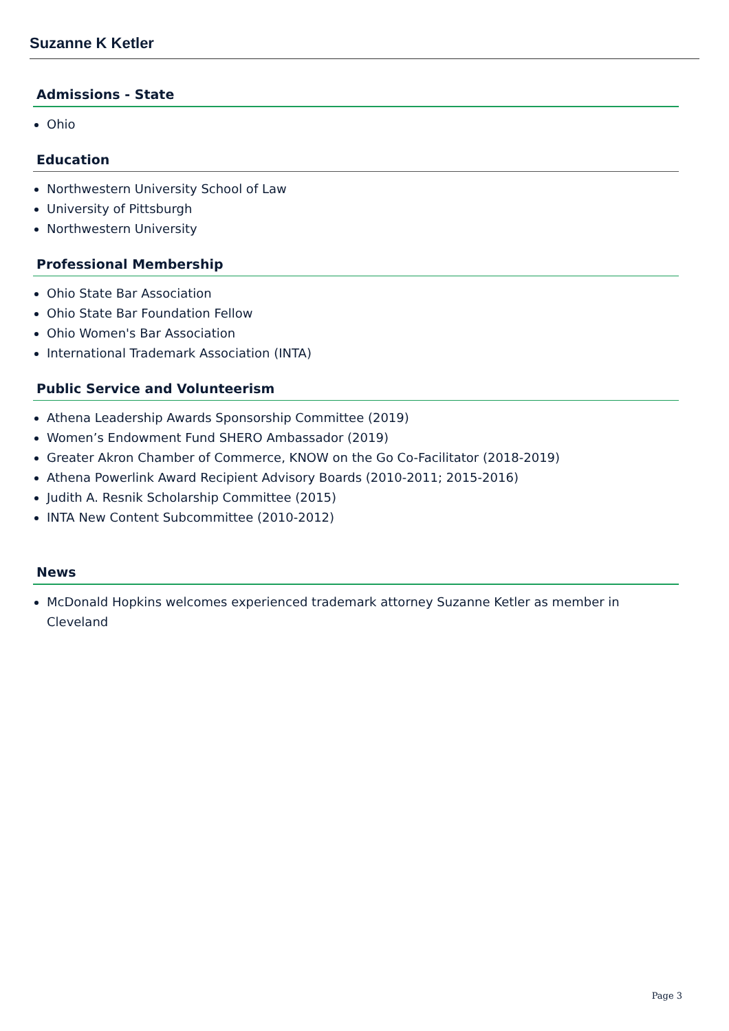Suzanne K Ketler
Admissions - State
Ohio
Education
Northwestern University School of Law
University of Pittsburgh
Northwestern University
Professional Membership
Ohio State Bar Association
Ohio State Bar Foundation Fellow
Ohio Women's Bar Association
International Trademark Association (INTA)
Public Service and Volunteerism
Athena Leadership Awards Sponsorship Committee (2019)
Women’s Endowment Fund SHERO Ambassador (2019)
Greater Akron Chamber of Commerce, KNOW on the Go Co-Facilitator (2018-2019)
Athena Powerlink Award Recipient Advisory Boards (2010-2011; 2015-2016)
Judith A. Resnik Scholarship Committee (2015)
INTA New Content Subcommittee (2010-2012)
News
McDonald Hopkins welcomes experienced trademark attorney Suzanne Ketler as member in Cleveland
Page 3